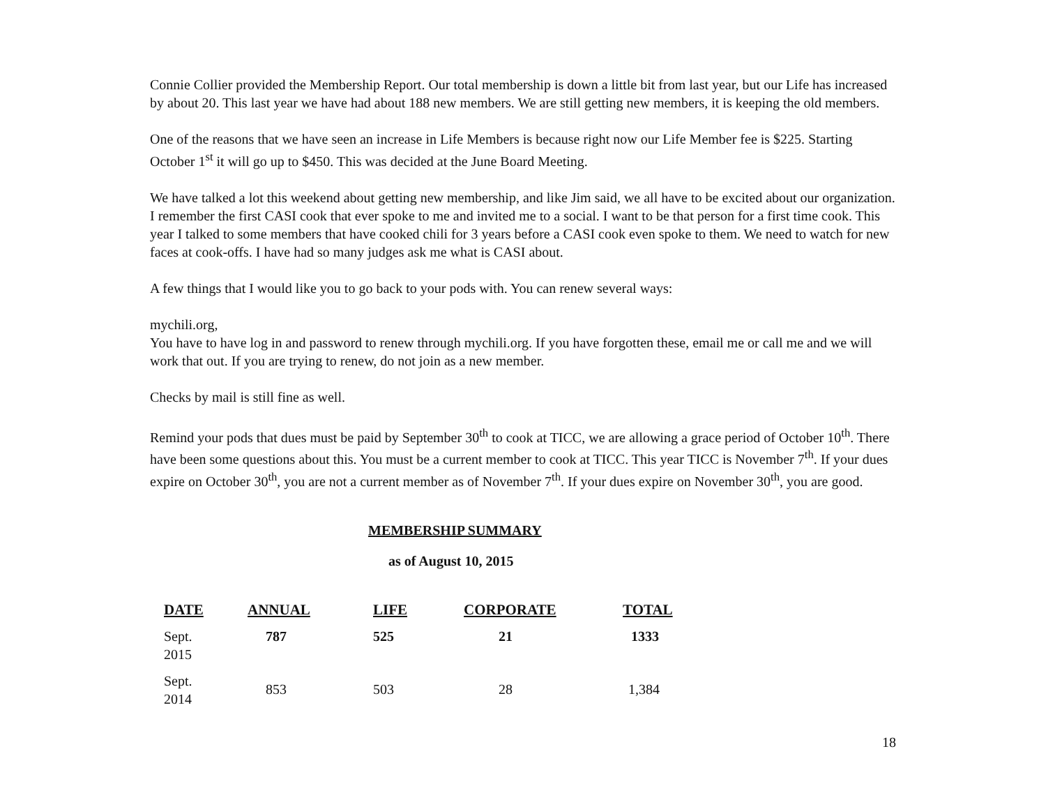Connie Collier provided the Membership Report. Our total membership is down a little bit from last year, but our Life has increased by about 20. This last year we have had about 188 new members. We are still getting new members, it is keeping the old members.
One of the reasons that we have seen an increase in Life Members is because right now our Life Member fee is $225. Starting October 1<sup>st</sup> it will go up to $450. This was decided at the June Board Meeting.
We have talked a lot this weekend about getting new membership, and like Jim said, we all have to be excited about our organization. I remember the first CASI cook that ever spoke to me and invited me to a social. I want to be that person for a first time cook. This year I talked to some members that have cooked chili for 3 years before a CASI cook even spoke to them. We need to watch for new faces at cook-offs. I have had so many judges ask me what is CASI about.
A few things that I would like you to go back to your pods with. You can renew several ways:
mychili.org,
You have to have log in and password to renew through mychili.org. If you have forgotten these, email me or call me and we will work that out. If you are trying to renew, do not join as a new member.
Checks by mail is still fine as well.
Remind your pods that dues must be paid by September 30<sup>th</sup> to cook at TICC, we are allowing a grace period of October 10<sup>th</sup>. There have been some questions about this. You must be a current member to cook at TICC. This year TICC is November 7<sup>th</sup>. If your dues expire on October 30<sup>th</sup>, you are not a current member as of November 7<sup>th</sup>. If your dues expire on November 30<sup>th</sup>, you are good.
MEMBERSHIP SUMMARY
as of August 10, 2015
| DATE | ANNUAL | LIFE | CORPORATE | TOTAL |
| --- | --- | --- | --- | --- |
| Sept. 2015 | 787 | 525 | 21 | 1333 |
| Sept. 2014 | 853 | 503 | 28 | 1,384 |
18